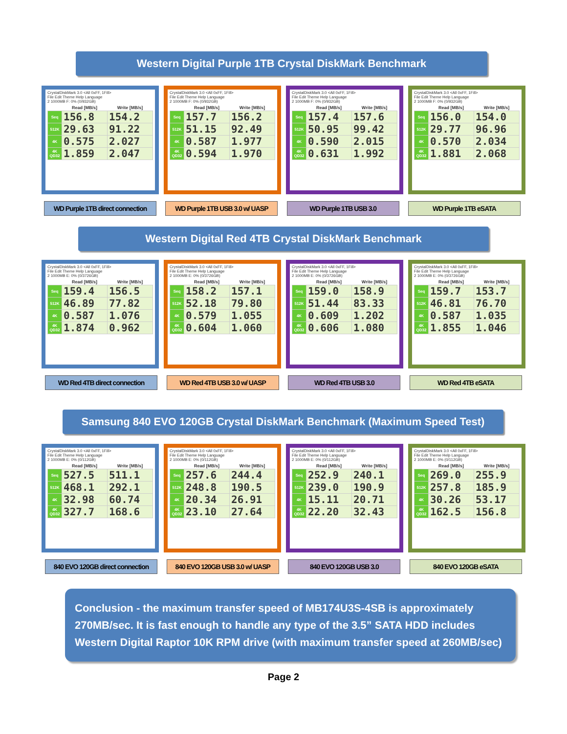Western Digital Purple 1TB Crystal DiskMark Benchmark
CrystalDiskMark 3.0 <All 0xFF, 1Fill>
File Edit Theme Help Language
2 1000MB F: 0% (0/932GB)
| | Read [MB/s] | Write [MB/s] |
| --- | --- | --- |
| Seq | 156.8 | 154.2 |
| 512K | 29.63 | 91.22 |
| 4K | 0.575 | 2.027 |
| 4K QD32 | 1.859 | 2.047 |
CrystalDiskMark 3.0 <All 0xFF, 1Fill>
File Edit Theme Help Language
2 1000MB F: 0% (0/932GB)
| | Read [MB/s] | Write [MB/s] |
| --- | --- | --- |
| Seq | 157.7 | 156.2 |
| 512K | 51.15 | 92.49 |
| 4K | 0.587 | 1.977 |
| 4K QD32 | 0.594 | 1.970 |
CrystalDiskMark 3.0 <All 0xFF, 1Fill>
File Edit Theme Help Language
2 1000MB F: 0% (0/932GB)
| | Read [MB/s] | Write [MB/s] |
| --- | --- | --- |
| Seq | 157.4 | 157.6 |
| 512K | 50.95 | 99.42 |
| 4K | 0.590 | 2.015 |
| 4K QD32 | 0.631 | 1.992 |
CrystalDiskMark 3.0 <All 0xFF, 1Fill>
File Edit Theme Help Language
2 1000MB F: 0% (0/932GB)
| | Read [MB/s] | Write [MB/s] |
| --- | --- | --- |
| Seq | 156.0 | 154.0 |
| 512K | 29.77 | 96.96 |
| 4K | 0.570 | 2.034 |
| 4K QD32 | 1.881 | 2.068 |
WD Purple 1TB direct connection
WD Purple 1TB USB 3.0 w/ UASP
WD Purple 1TB USB 3.0 WD Purple 1TB eSATA
Western Digital Red 4TB Crystal DiskMark Benchmark
CrystalDiskMark 3.0 <All 0xFF, 1Fill>
File Edit Theme Help Language
2 1000MB E: 0% (0/3726GB)
| | Read [MB/s] | Write [MB/s] |
| --- | --- | --- |
| Seq | 159.4 | 156.5 |
| 512K | 46.89 | 77.82 |
| 4K | 0.587 | 1.076 |
| 4K QD32 | 1.874 | 0.962 |
CrystalDiskMark 3.0 <All 0xFF, 1Fill>
File Edit Theme Help Language
2 1000MB E: 0% (0/3726GB)
| | Read [MB/s] | Write [MB/s] |
| --- | --- | --- |
| Seq | 158.2 | 157.1 |
| 512K | 52.18 | 79.80 |
| 4K | 0.579 | 1.055 |
| 4K QD32 | 0.604 | 1.060 |
CrystalDiskMark 3.0 <All 0xFF, 1Fill>
File Edit Theme Help Language
2 1000MB E: 0% (0/3726GB)
| | Read [MB/s] | Write [MB/s] |
| --- | --- | --- |
| Seq | 159.0 | 158.9 |
| 512K | 51.44 | 83.33 |
| 4K | 0.609 | 1.202 |
| 4K QD32 | 0.606 | 1.080 |
CrystalDiskMark 3.0 <All 0xFF, 1Fill>
File Edit Theme Help Language
2 1000MB E: 0% (0/3726GB)
| | Read [MB/s] | Write [MB/s] |
| --- | --- | --- |
| Seq | 159.7 | 153.7 |
| 512K | 46.81 | 76.70 |
| 4K | 0.587 | 1.035 |
| 4K QD32 | 1.855 | 1.046 |
WD Red 4TB direct connection
WD Red 4TB USB 3.0 w/ UASP WD Red 4TB USB 3.0 WD Red 4TB eSATA
Samsung 840 EVO 120GB Crystal DiskMark Benchmark (Maximum Speed Test)
CrystalDiskMark 3.0 <All 0xFF, 1Fill>
File Edit Theme Help Language
2 1000MB E: 0% (0/112GB)
| | Read [MB/s] | Write [MB/s] |
| --- | --- | --- |
| Seq | 527.5 | 511.1 |
| 512K | 468.1 | 292.1 |
| 4K | 32.98 | 60.74 |
| 4K QD32 | 327.7 | 168.6 |
CrystalDiskMark 3.0 <All 0xFF, 1Fill>
File Edit Theme Help Language
2 1000MB E: 0% (0/112GB)
| | Read [MB/s] | Write [MB/s] |
| --- | --- | --- |
| Seq | 257.6 | 244.4 |
| 512K | 248.8 | 190.5 |
| 4K | 20.34 | 26.91 |
| 4K QD32 | 23.10 | 27.64 |
CrystalDiskMark 3.0 <All 0xFF, 1Fill>
File Edit Theme Help Language
2 1000MB E: 0% (0/112GB)
| | Read [MB/s] | Write [MB/s] |
| --- | --- | --- |
| Seq | 252.9 | 240.1 |
| 512K | 239.0 | 190.9 |
| 4K | 15.11 | 20.71 |
| 4K QD32 | 22.20 | 32.43 |
CrystalDiskMark 3.0 <All 0xFF, 1Fill>
File Edit Theme Help Language
2 1000MB E: 0% (0/112GB)
| | Read [MB/s] | Write [MB/s] |
| --- | --- | --- |
| Seq | 269.0 | 255.9 |
| 512K | 257.8 | 185.9 |
| 4K | 30.26 | 53.17 |
| 4K QD32 | 162.5 | 156.8 |
840 EVO 120GB direct connection
840 EVO 120GB USB 3.0 w/ UASP
840 EVO 120GB USB 3.0 840 EVO 120GB eSATA
Conclusion - the maximum transfer speed of MB174U3S-4SB is approximately 270MB/sec. It is fast enough to handle any type of the 3.5” SATA HDD includes Western Digital Raptor 10K RPM drive (with maximum transfer speed at 260MB/sec)
Page 2